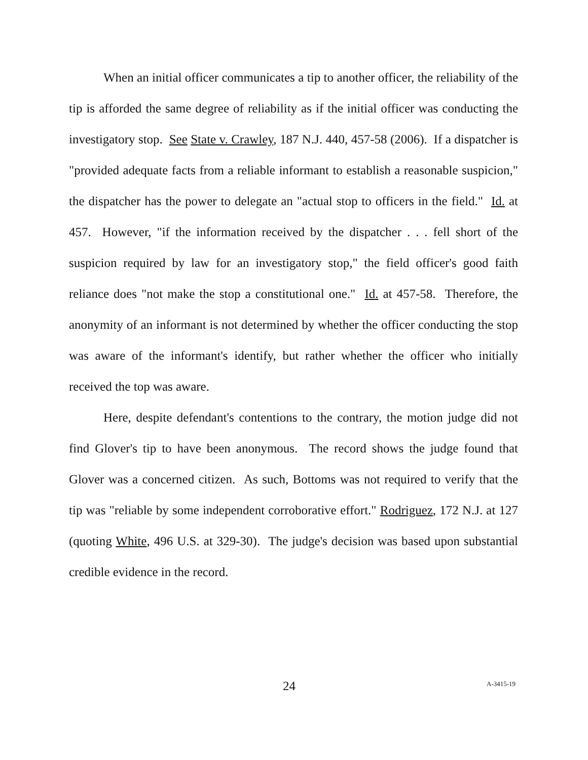When an initial officer communicates a tip to another officer, the reliability of the tip is afforded the same degree of reliability as if the initial officer was conducting the investigatory stop. See State v. Crawley, 187 N.J. 440, 457-58 (2006). If a dispatcher is "provided adequate facts from a reliable informant to establish a reasonable suspicion," the dispatcher has the power to delegate an "actual stop to officers in the field." Id. at 457. However, "if the information received by the dispatcher . . . fell short of the suspicion required by law for an investigatory stop," the field officer's good faith reliance does "not make the stop a constitutional one." Id. at 457-58. Therefore, the anonymity of an informant is not determined by whether the officer conducting the stop was aware of the informant's identify, but rather whether the officer who initially received the top was aware.
Here, despite defendant's contentions to the contrary, the motion judge did not find Glover's tip to have been anonymous. The record shows the judge found that Glover was a concerned citizen. As such, Bottoms was not required to verify that the tip was "reliable by some independent corroborative effort." Rodriguez, 172 N.J. at 127 (quoting White, 496 U.S. at 329-30). The judge's decision was based upon substantial credible evidence in the record.
24 A-3415-19